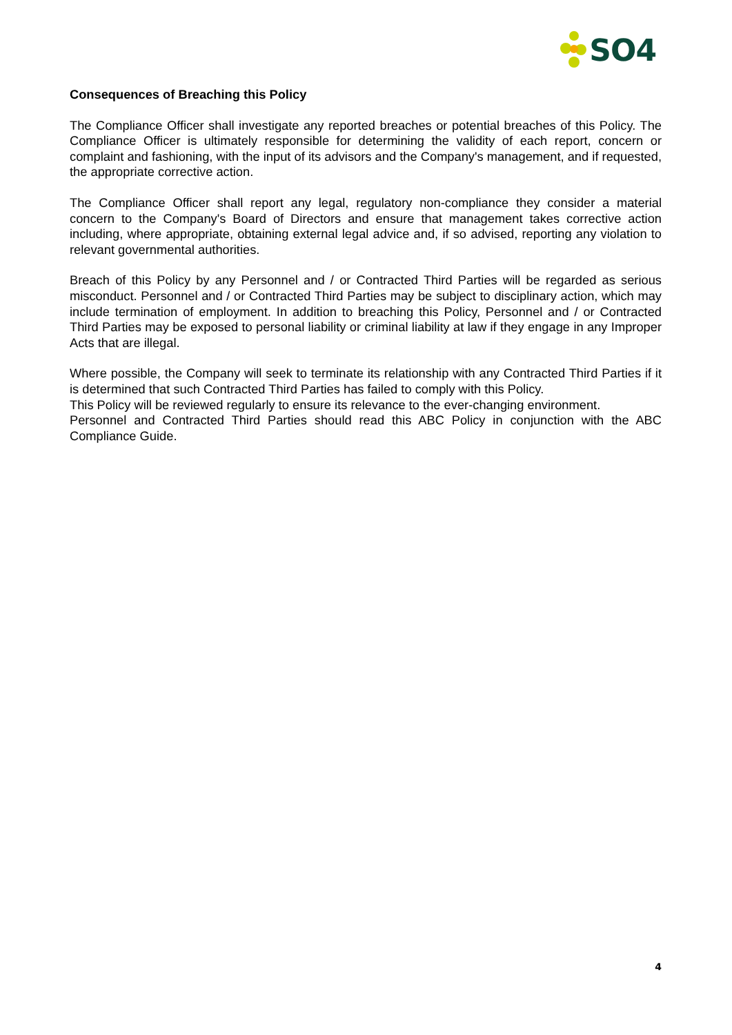SO4
Consequences of Breaching this Policy
The Compliance Officer shall investigate any reported breaches or potential breaches of this Policy. The Compliance Officer is ultimately responsible for determining the validity of each report, concern or complaint and fashioning, with the input of its advisors and the Company's management, and if requested, the appropriate corrective action.
The Compliance Officer shall report any legal, regulatory non-compliance they consider a material concern to the Company's Board of Directors and ensure that management takes corrective action including, where appropriate, obtaining external legal advice and, if so advised, reporting any violation to relevant governmental authorities.
Breach of this Policy by any Personnel and / or Contracted Third Parties will be regarded as serious misconduct. Personnel and / or Contracted Third Parties may be subject to disciplinary action, which may include termination of employment. In addition to breaching this Policy, Personnel and / or Contracted Third Parties may be exposed to personal liability or criminal liability at law if they engage in any Improper Acts that are illegal.
Where possible, the Company will seek to terminate its relationship with any Contracted Third Parties if it is determined that such Contracted Third Parties has failed to comply with this Policy.
This Policy will be reviewed regularly to ensure its relevance to the ever-changing environment.
Personnel and Contracted Third Parties should read this ABC Policy in conjunction with the ABC Compliance Guide.
4